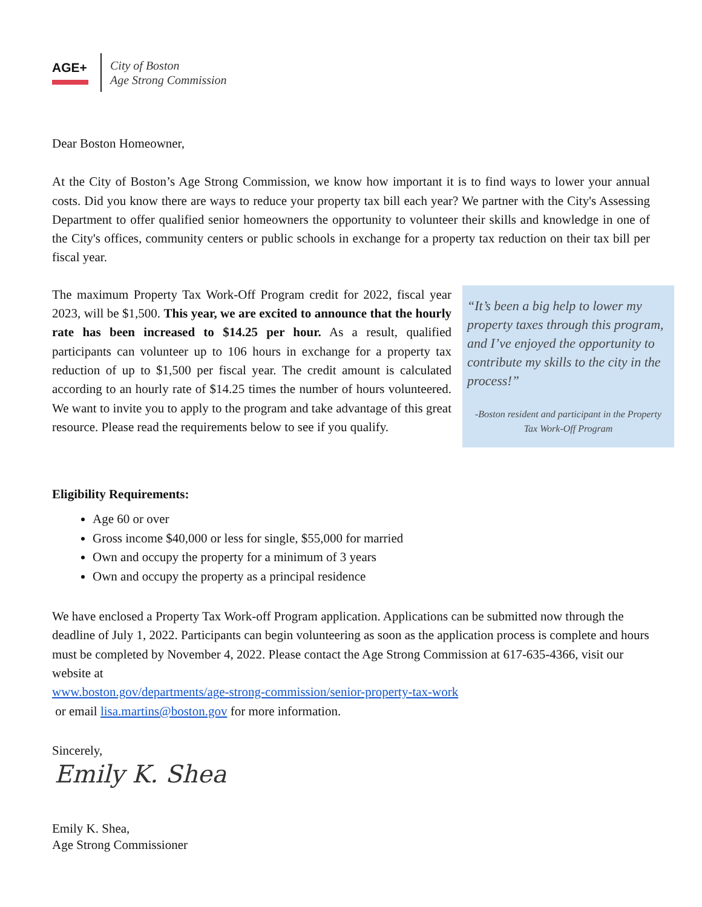AGE+
City of Boston
Age Strong Commission
Dear Boston Homeowner,
At the City of Boston’s Age Strong Commission, we know how important it is to find ways to lower your annual costs. Did you know there are ways to reduce your property tax bill each year? We partner with the City's Assessing Department to offer qualified senior homeowners the opportunity to volunteer their skills and knowledge in one of the City's offices, community centers or public schools in exchange for a property tax reduction on their tax bill per fiscal year.
The maximum Property Tax Work-Off Program credit for 2022, fiscal year 2023, will be $1,500. This year, we are excited to announce that the hourly rate has been increased to $14.25 per hour. As a result, qualified participants can volunteer up to 106 hours in exchange for a property tax reduction of up to $1,500 per fiscal year. The credit amount is calculated according to an hourly rate of $14.25 times the number of hours volunteered. We want to invite you to apply to the program and take advantage of this great resource. Please read the requirements below to see if you qualify.
“It’s been a big help to lower my property taxes through this program, and I’ve enjoyed the opportunity to contribute my skills to the city in the process!”
-Boston resident and participant in the Property Tax Work-Off Program
Eligibility Requirements:
Age 60 or over
Gross income $40,000 or less for single, $55,000 for married
Own and occupy the property for a minimum of 3 years
Own and occupy the property as a principal residence
We have enclosed a Property Tax Work-off Program application. Applications can be submitted now through the deadline of July 1, 2022. Participants can begin volunteering as soon as the application process is complete and hours must be completed by November 4, 2022. Please contact the Age Strong Commission at 617-635-4366, visit our website at
www.boston.gov/departments/age-strong-commission/senior-property-tax-work
or email lisa.martins@boston.gov for more information.
Sincerely,
Emily K. Shea
Emily K. Shea,
Age Strong Commissioner